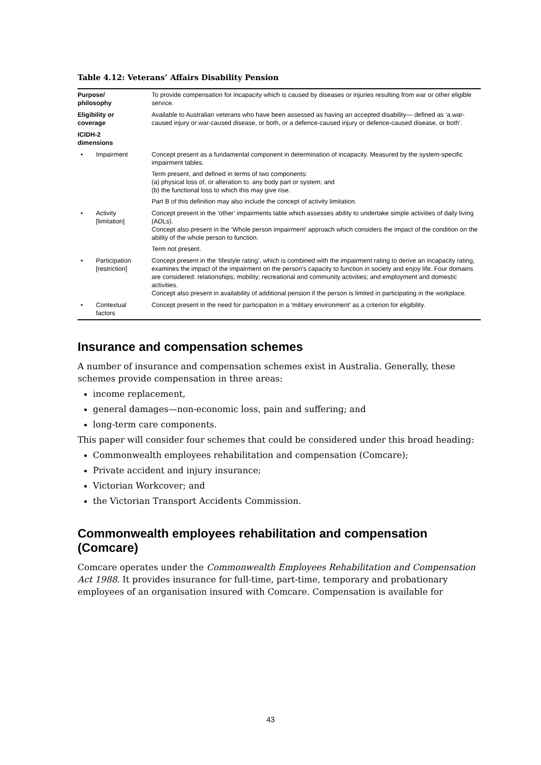Table 4.12: Veterans’ Affairs Disability Pension
| Purpose/ philosophy | | To provide compensation for incapacity which is caused by diseases or injuries resulting from war or other eligible service. |
| Eligibility or coverage | | Available to Australian veterans who have been assessed as having an accepted disability— defined as ‘a war-caused injury or war-caused disease, or both, or a defence-caused injury or defence-caused disease, or both’. |
| ICIDH-2 dimensions | | |
| • | Impairment | Concept present as a fundamental component in determination of incapacity. Measured by the system-specific impairment tables. Term present, and defined in terms of two components: (a) physical loss of, or alteration to. any body part or system; and (b) the functional loss to which this may give rise. Part B of this definition may also include the concept of activity limitation. |
| • | Activity [limitation] | Concept present in the ‘other’ impairments table which assesses ability to undertake simple activities of daily living (ADLs). Concept also present in the ‘Whole person impairment’ approach which considers the impact of the condition on the ability of the whole person to function. Term not present. |
| • | Participation [restriction] | Concept present in the ‘lifestyle rating’, which is combined with the impairment rating to derive an incapacity rating, examines the impact of the impairment on the person’s capacity to function in society and enjoy life. Four domains are considered: relationships; mobility; recreational and community activities; and employment and domestic activities. Concept also present in availability of additional pension if the person is limited in participating in the workplace. |
| • | Contextual factors | Concept present in the need for participation in a ‘military environment’ as a criterion for eligibility. |
Insurance and compensation schemes
A number of insurance and compensation schemes exist in Australia. Generally, these schemes provide compensation in three areas:
income replacement,
general damages—non-economic loss, pain and suffering; and
long-term care components.
This paper will consider four schemes that could be considered under this broad heading:
Commonwealth employees rehabilitation and compensation (Comcare);
Private accident and injury insurance;
Victorian Workcover; and
the Victorian Transport Accidents Commission.
Commonwealth employees rehabilitation and compensation (Comcare)
Comcare operates under the Commonwealth Employees Rehabilitation and Compensation Act 1988. It provides insurance for full-time, part-time, temporary and probationary employees of an organisation insured with Comcare. Compensation is available for
43